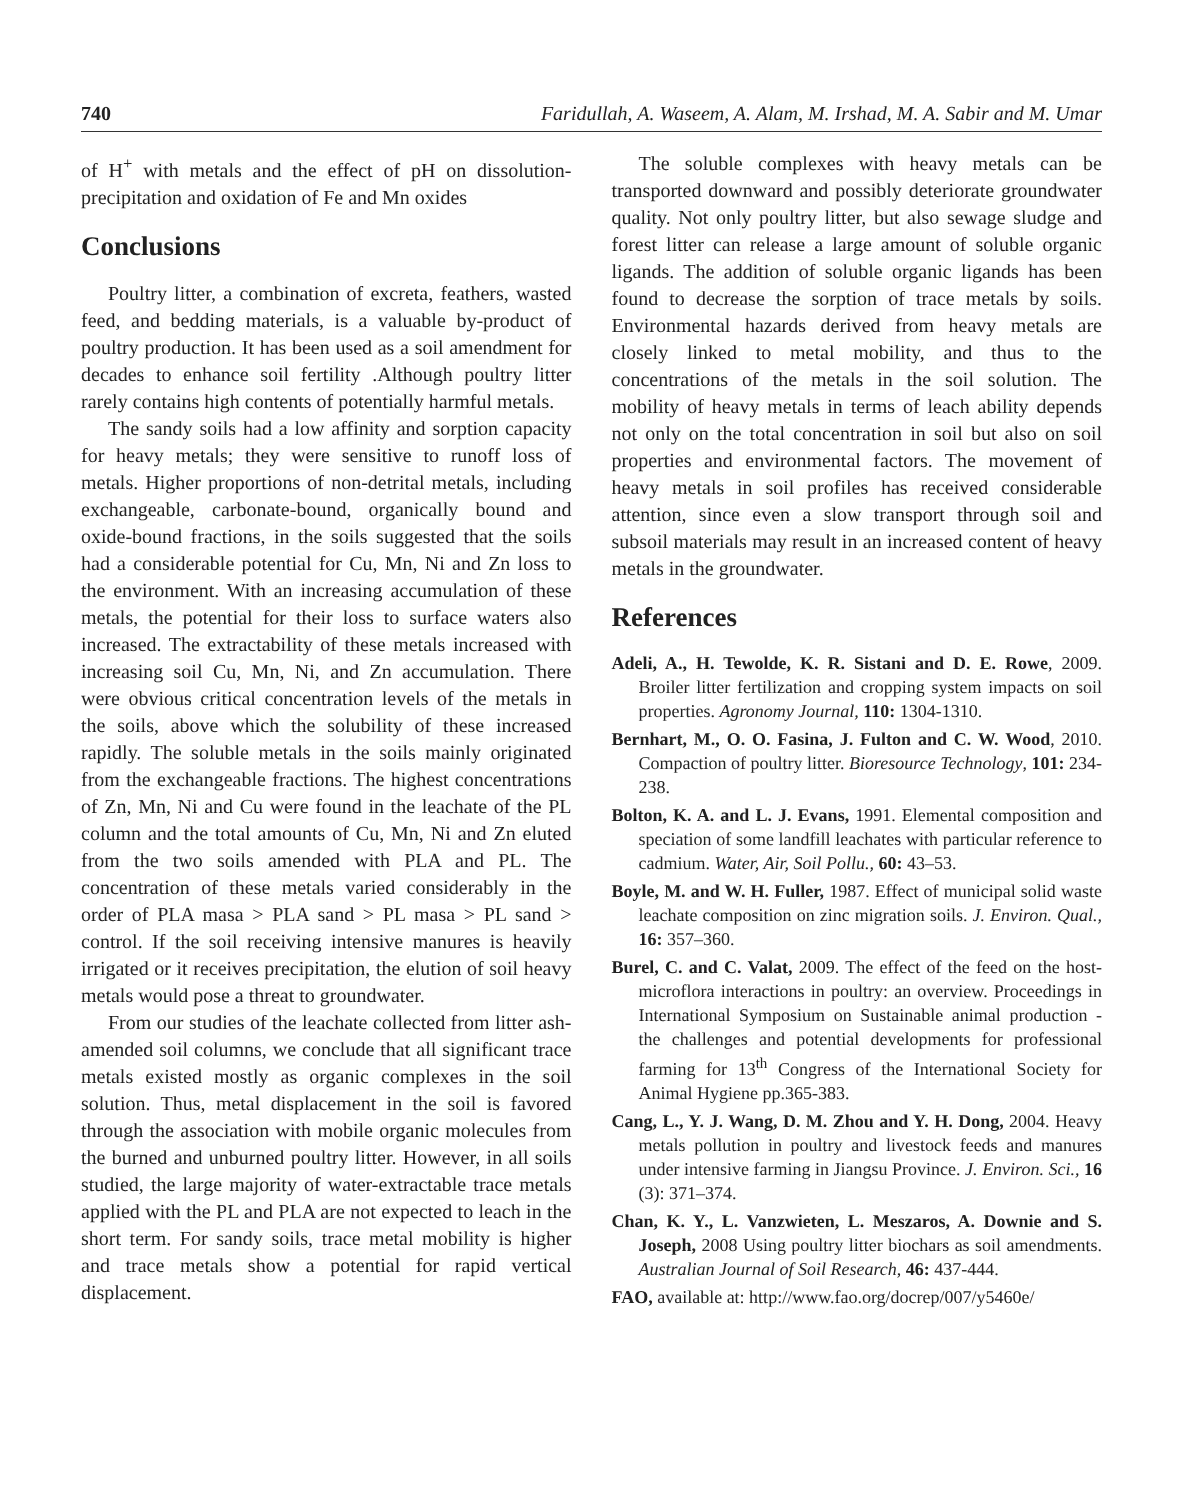740 Faridullah, A. Waseem, A. Alam, M. Irshad, M. A. Sabir and M. Umar
of H<sup>+</sup> with metals and the effect of pH on dissolution-precipitation and oxidation of Fe and Mn oxides
Conclusions
Poultry litter, a combination of excreta, feathers, wasted feed, and bedding materials, is a valuable by-product of poultry production. It has been used as a soil amendment for decades to enhance soil fertility .Although poultry litter rarely contains high contents of potentially harmful metals.
The sandy soils had a low affinity and sorption capacity for heavy metals; they were sensitive to runoff loss of metals. Higher proportions of non-detrital metals, including exchangeable, carbonate-bound, organically bound and oxide-bound fractions, in the soils suggested that the soils had a considerable potential for Cu, Mn, Ni and Zn loss to the environment. With an increasing accumulation of these metals, the potential for their loss to surface waters also increased. The extractability of these metals increased with increasing soil Cu, Mn, Ni, and Zn accumulation. There were obvious critical concentration levels of the metals in the soils, above which the solubility of these increased rapidly. The soluble metals in the soils mainly originated from the exchangeable fractions. The highest concentrations of Zn, Mn, Ni and Cu were found in the leachate of the PL column and the total amounts of Cu, Mn, Ni and Zn eluted from the two soils amended with PLA and PL. The concentration of these metals varied considerably in the order of PLA masa > PLA sand > PL masa > PL sand > control. If the soil receiving intensive manures is heavily irrigated or it receives precipitation, the elution of soil heavy metals would pose a threat to groundwater.
From our studies of the leachate collected from litter ash-amended soil columns, we conclude that all significant trace metals existed mostly as organic complexes in the soil solution. Thus, metal displacement in the soil is favored through the association with mobile organic molecules from the burned and unburned poultry litter. However, in all soils studied, the large majority of water-extractable trace metals applied with the PL and PLA are not expected to leach in the short term. For sandy soils, trace metal mobility is higher and trace metals show a potential for rapid vertical displacement.
The soluble complexes with heavy metals can be transported downward and possibly deteriorate groundwater quality. Not only poultry litter, but also sewage sludge and forest litter can release a large amount of soluble organic ligands. The addition of soluble organic ligands has been found to decrease the sorption of trace metals by soils. Environmental hazards derived from heavy metals are closely linked to metal mobility, and thus to the concentrations of the metals in the soil solution. The mobility of heavy metals in terms of leach ability depends not only on the total concentration in soil but also on soil properties and environmental factors. The movement of heavy metals in soil profiles has received considerable attention, since even a slow transport through soil and subsoil materials may result in an increased content of heavy metals in the groundwater.
References
Adeli, A., H. Tewolde, K. R. Sistani and D. E. Rowe, 2009. Broiler litter fertilization and cropping system impacts on soil properties. Agronomy Journal, 110: 1304-1310.
Bernhart, M., O. O. Fasina, J. Fulton and C. W. Wood, 2010. Compaction of poultry litter. Bioresource Technology, 101: 234-238.
Bolton, K. A. and L. J. Evans, 1991. Elemental composition and speciation of some landfill leachates with particular reference to cadmium. Water, Air, Soil Pollu., 60: 43–53.
Boyle, M. and W. H. Fuller, 1987. Effect of municipal solid waste leachate composition on zinc migration soils. J. Environ. Qual., 16: 357–360.
Burel, C. and C. Valat, 2009. The effect of the feed on the host-microflora interactions in poultry: an overview. Proceedings in International Symposium on Sustainable animal production - the challenges and potential developments for professional farming for 13<sup>th</sup> Congress of the International Society for Animal Hygiene pp.365-383.
Cang, L., Y. J. Wang, D. M. Zhou and Y. H. Dong, 2004. Heavy metals pollution in poultry and livestock feeds and manures under intensive farming in Jiangsu Province. J. Environ. Sci., 16 (3): 371–374.
Chan, K. Y., L. Vanzwieten, L. Meszaros, A. Downie and S. Joseph, 2008 Using poultry litter biochars as soil amendments. Australian Journal of Soil Research, 46: 437-444.
FAO, available at: http://www.fao.org/docrep/007/y5460e/